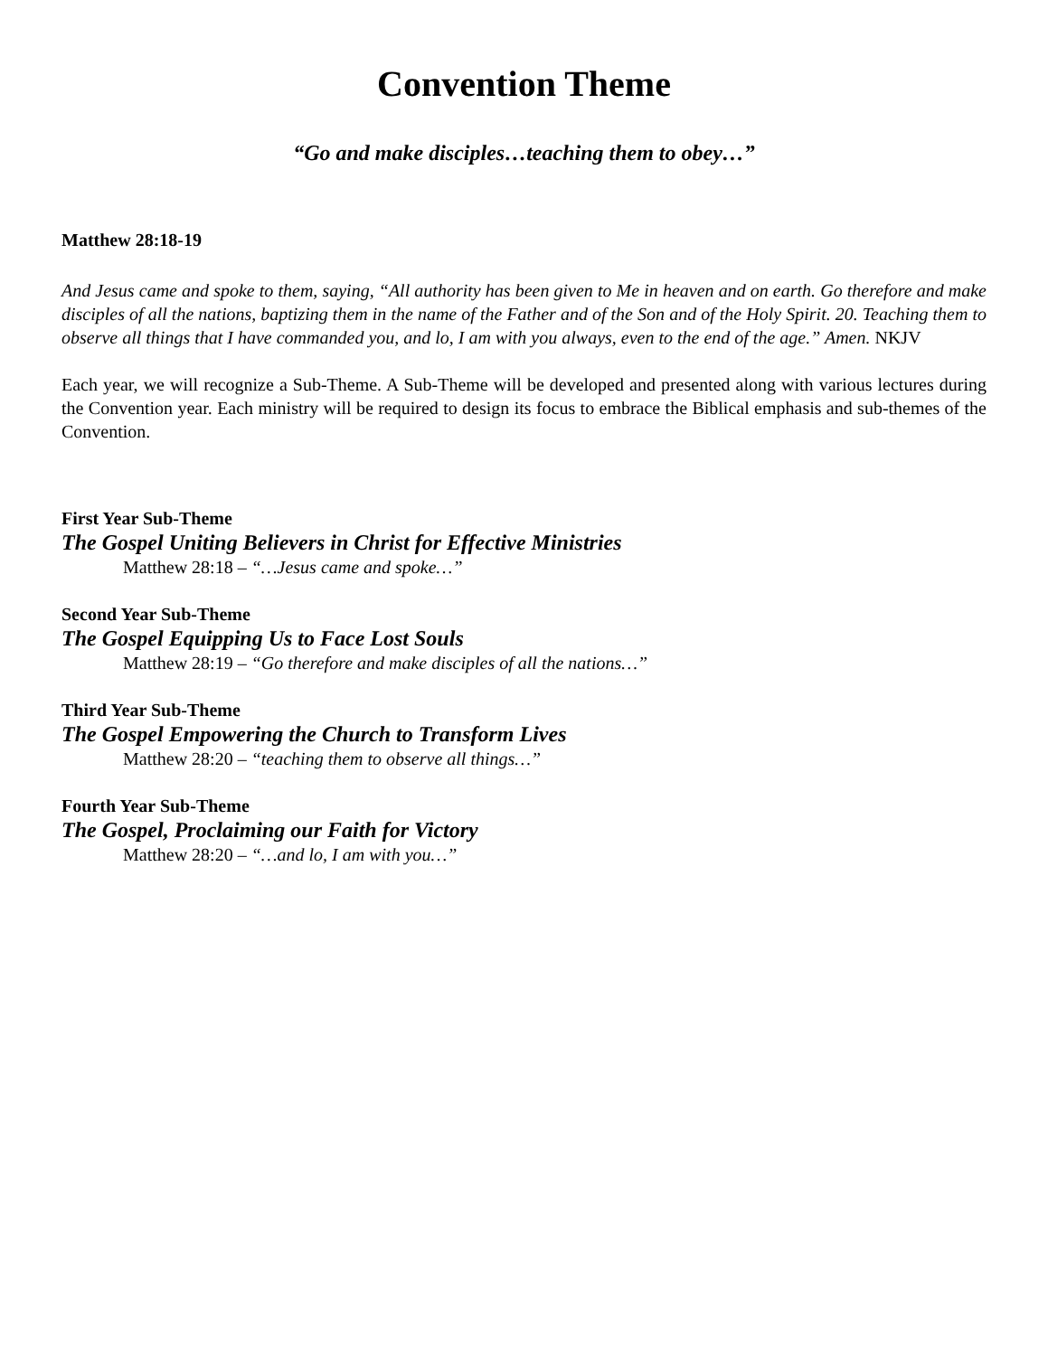Convention Theme
“Go and make disciples…teaching them to obey…”
Matthew 28:18-19
And Jesus came and spoke to them, saying, “All authority has been given to Me in heaven and on earth. Go therefore and make disciples of all the nations, baptizing them in the name of the Father and of the Son and of the Holy Spirit. 20. Teaching them to observe all things that I have commanded you, and lo, I am with you always, even to the end of the age.” Amen. NKJV
Each year, we will recognize a Sub-Theme. A Sub-Theme will be developed and presented along with various lectures during the Convention year. Each ministry will be required to design its focus to embrace the Biblical emphasis and sub-themes of the Convention.
First Year Sub-Theme
The Gospel Uniting Believers in Christ for Effective Ministries
Matthew 28:18 – “…Jesus came and spoke…”
Second Year Sub-Theme
The Gospel Equipping Us to Face Lost Souls
Matthew 28:19 – “Go therefore and make disciples of all the nations…”
Third Year Sub-Theme
The Gospel Empowering the Church to Transform Lives
Matthew 28:20 – “teaching them to observe all things…”
Fourth Year Sub-Theme
The Gospel, Proclaiming our Faith for Victory
Matthew 28:20 – “…and lo, I am with you…”